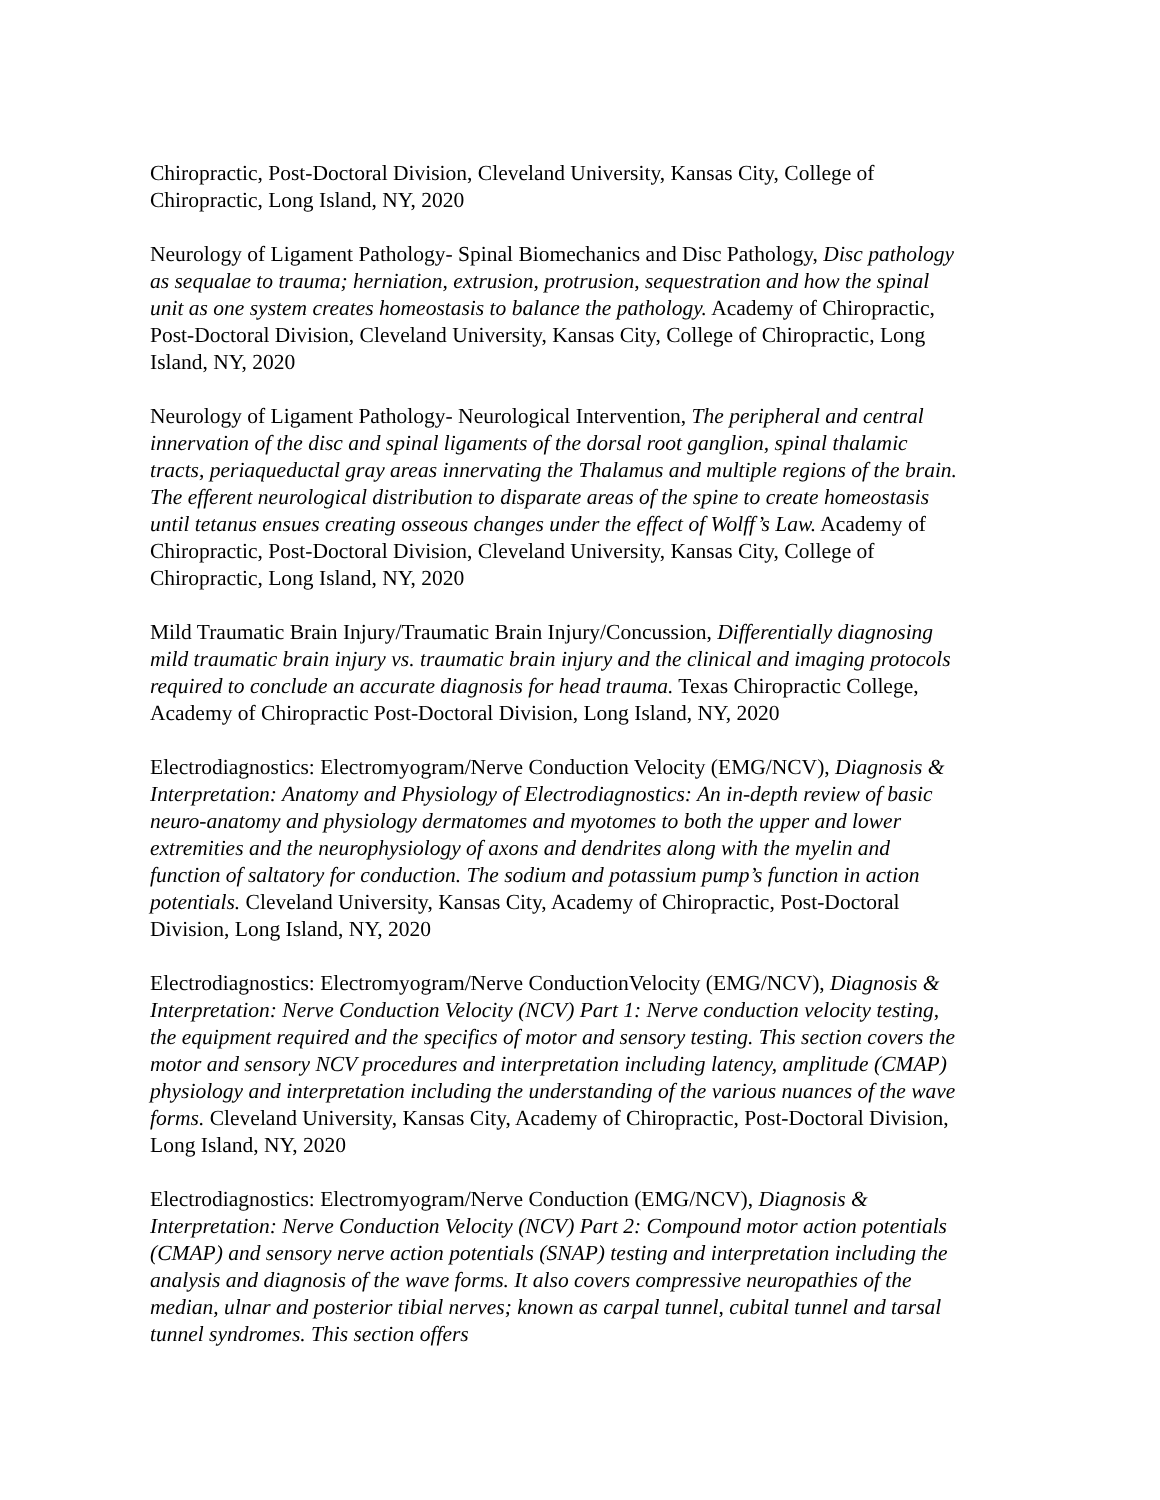Chiropractic, Post-Doctoral Division, Cleveland University, Kansas City, College of Chiropractic, Long Island, NY, 2020
Neurology of Ligament Pathology- Spinal Biomechanics and Disc Pathology, Disc pathology as sequalae to trauma; herniation, extrusion, protrusion, sequestration and how the spinal unit as one system creates homeostasis to balance the pathology. Academy of Chiropractic, Post-Doctoral Division, Cleveland University, Kansas City, College of Chiropractic, Long Island, NY, 2020
Neurology of Ligament Pathology- Neurological Intervention, The peripheral and central innervation of the disc and spinal ligaments of the dorsal root ganglion, spinal thalamic tracts, periaqueductal gray areas innervating the Thalamus and multiple regions of the brain. The efferent neurological distribution to disparate areas of the spine to create homeostasis until tetanus ensues creating osseous changes under the effect of Wolff’s Law. Academy of Chiropractic, Post-Doctoral Division, Cleveland University, Kansas City, College of Chiropractic, Long Island, NY, 2020
Mild Traumatic Brain Injury/Traumatic Brain Injury/Concussion, Differentially diagnosing mild traumatic brain injury vs. traumatic brain injury and the clinical and imaging protocols required to conclude an accurate diagnosis for head trauma. Texas Chiropractic College, Academy of Chiropractic Post-Doctoral Division, Long Island, NY, 2020
Electrodiagnostics: Electromyogram/Nerve Conduction Velocity (EMG/NCV), Diagnosis & Interpretation: Anatomy and Physiology of Electrodiagnostics: An in-depth review of basic neuro-anatomy and physiology dermatomes and myotomes to both the upper and lower extremities and the neurophysiology of axons and dendrites along with the myelin and function of saltatory for conduction. The sodium and potassium pump’s function in action potentials. Cleveland University, Kansas City, Academy of Chiropractic, Post-Doctoral Division, Long Island, NY, 2020
Electrodiagnostics: Electromyogram/Nerve ConductionVelocity (EMG/NCV), Diagnosis & Interpretation: Nerve Conduction Velocity (NCV) Part 1: Nerve conduction velocity testing, the equipment required and the specifics of motor and sensory testing. This section covers the motor and sensory NCV procedures and interpretation including latency, amplitude (CMAP) physiology and interpretation including the understanding of the various nuances of the wave forms. Cleveland University, Kansas City, Academy of Chiropractic, Post-Doctoral Division, Long Island, NY, 2020
Electrodiagnostics: Electromyogram/Nerve Conduction (EMG/NCV), Diagnosis & Interpretation: Nerve Conduction Velocity (NCV) Part 2: Compound motor action potentials (CMAP) and sensory nerve action potentials (SNAP) testing and interpretation including the analysis and diagnosis of the wave forms. It also covers compressive neuropathies of the median, ulnar and posterior tibial nerves; known as carpal tunnel, cubital tunnel and tarsal tunnel syndromes. This section offers